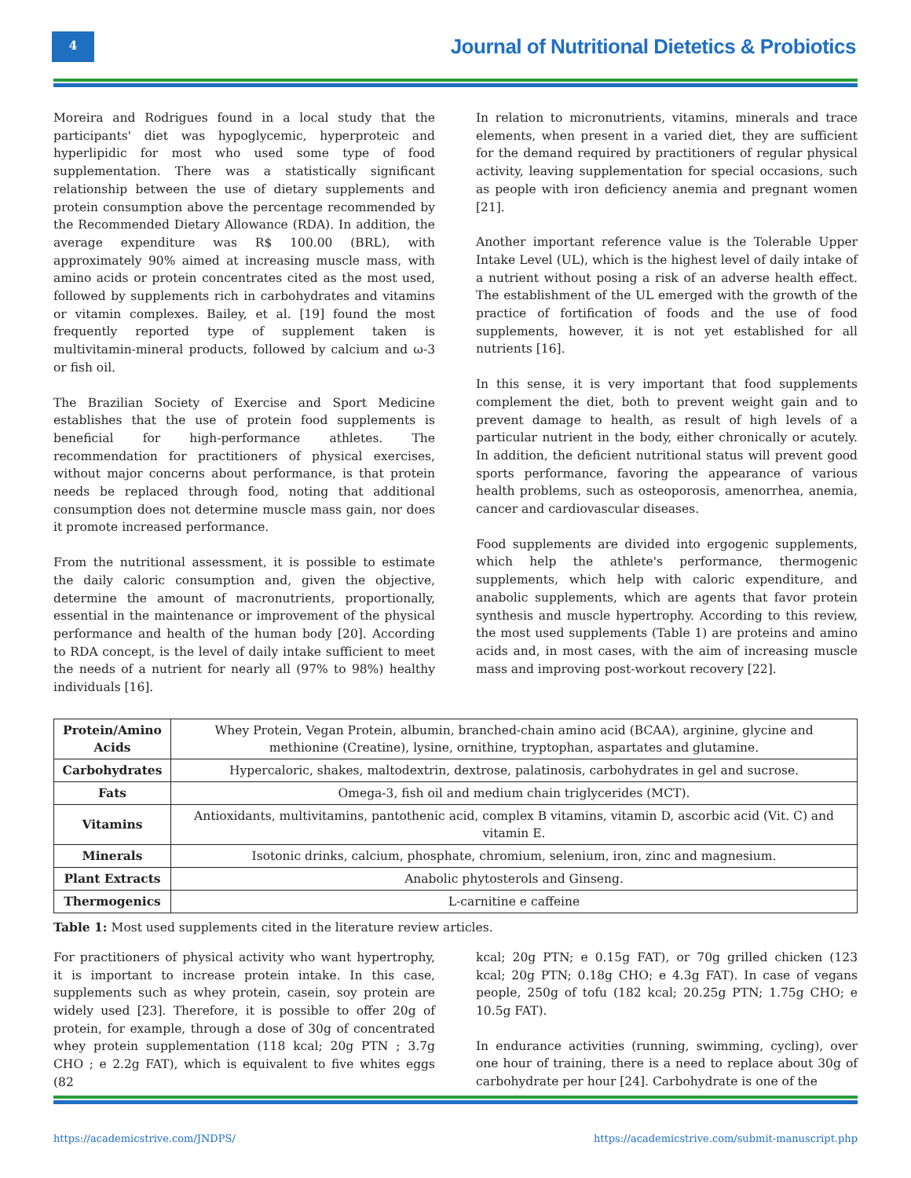4
Journal of Nutritional Dietetics & Probiotics
Moreira and Rodrigues found in a local study that the participants' diet was hypoglycemic, hyperproteic and hyperlipidic for most who used some type of food supplementation. There was a statistically significant relationship between the use of dietary supplements and protein consumption above the percentage recommended by the Recommended Dietary Allowance (RDA). In addition, the average expenditure was R$ 100.00 (BRL), with approximately 90% aimed at increasing muscle mass, with amino acids or protein concentrates cited as the most used, followed by supplements rich in carbohydrates and vitamins or vitamin complexes. Bailey, et al. [19] found the most frequently reported type of supplement taken is multivitamin-mineral products, followed by calcium and ω-3 or fish oil.
The Brazilian Society of Exercise and Sport Medicine establishes that the use of protein food supplements is beneficial for high-performance athletes. The recommendation for practitioners of physical exercises, without major concerns about performance, is that protein needs be replaced through food, noting that additional consumption does not determine muscle mass gain, nor does it promote increased performance.
From the nutritional assessment, it is possible to estimate the daily caloric consumption and, given the objective, determine the amount of macronutrients, proportionally, essential in the maintenance or improvement of the physical performance and health of the human body [20]. According to RDA concept, is the level of daily intake sufficient to meet the needs of a nutrient for nearly all (97% to 98%) healthy individuals [16].
In relation to micronutrients, vitamins, minerals and trace elements, when present in a varied diet, they are sufficient for the demand required by practitioners of regular physical activity, leaving supplementation for special occasions, such as people with iron deficiency anemia and pregnant women [21].
Another important reference value is the Tolerable Upper Intake Level (UL), which is the highest level of daily intake of a nutrient without posing a risk of an adverse health effect. The establishment of the UL emerged with the growth of the practice of fortification of foods and the use of food supplements, however, it is not yet established for all nutrients [16].
In this sense, it is very important that food supplements complement the diet, both to prevent weight gain and to prevent damage to health, as result of high levels of a particular nutrient in the body, either chronically or acutely. In addition, the deficient nutritional status will prevent good sports performance, favoring the appearance of various health problems, such as osteoporosis, amenorrhea, anemia, cancer and cardiovascular diseases.
Food supplements are divided into ergogenic supplements, which help the athlete's performance, thermogenic supplements, which help with caloric expenditure, and anabolic supplements, which are agents that favor protein synthesis and muscle hypertrophy. According to this review, the most used supplements (Table 1) are proteins and amino acids and, in most cases, with the aim of increasing muscle mass and improving post-workout recovery [22].
| Protein/Amino Acids | Whey Protein, Vegan Protein, albumin, branched-chain amino acid (BCAA), arginine, glycine and methionine (Creatine), lysine, ornithine, tryptophan, aspartates and glutamine. |
| Carbohydrates | Hypercaloric, shakes, maltodextrin, dextrose, palatinosis, carbohydrates in gel and sucrose. |
| Fats | Omega-3, fish oil and medium chain triglycerides (MCT). |
| Vitamins | Antioxidants, multivitamins, pantothenic acid, complex B vitamins, vitamin D, ascorbic acid (Vit. C) and vitamin E. |
| Minerals | Isotonic drinks, calcium, phosphate, chromium, selenium, iron, zinc and magnesium. |
| Plant Extracts | Anabolic phytosterols and Ginseng. |
| Thermogenics | L-carnitine e caffeine |
Table 1: Most used supplements cited in the literature review articles.
For practitioners of physical activity who want hypertrophy, it is important to increase protein intake. In this case, supplements such as whey protein, casein, soy protein are widely used [23]. Therefore, it is possible to offer 20g of protein, for example, through a dose of 30g of concentrated whey protein supplementation (118 kcal; 20g PTN ; 3.7g CHO ; e 2.2g FAT), which is equivalent to five whites eggs (82
kcal; 20g PTN; e 0.15g FAT), or 70g grilled chicken (123 kcal; 20g PTN; 0.18g CHO; e 4.3g FAT). In case of vegans people, 250g of tofu (182 kcal; 20.25g PTN; 1.75g CHO; e 10.5g FAT).
In endurance activities (running, swimming, cycling), over one hour of training, there is a need to replace about 30g of carbohydrate per hour [24]. Carbohydrate is one of the
https://academicstrive.com/JNDPS/ https://academicstrive.com/submit-manuscript.php